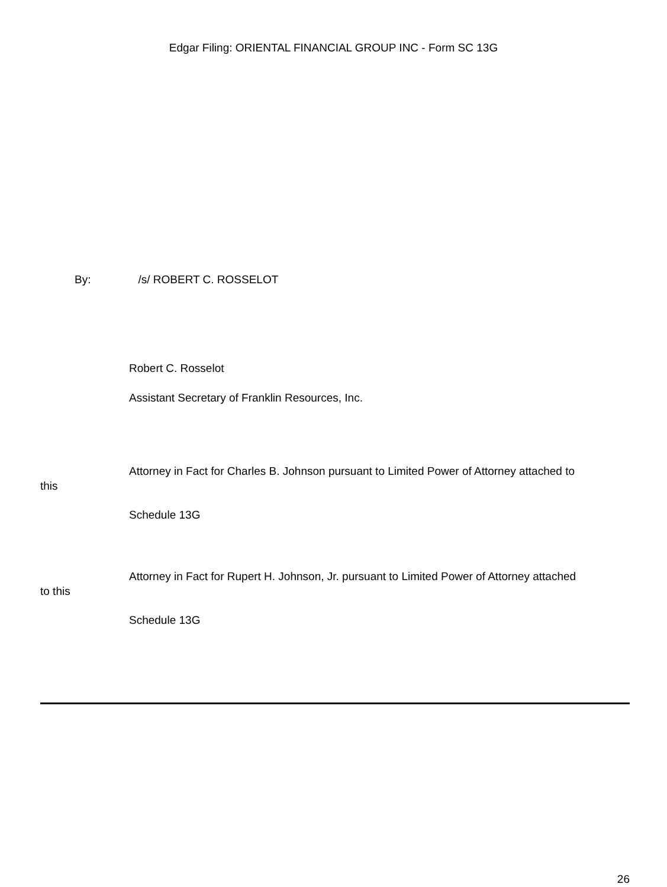Edgar Filing: ORIENTAL FINANCIAL GROUP INC - Form SC 13G
By: /s/ ROBERT C. ROSSELOT
Robert C. Rosselot
Assistant Secretary of Franklin Resources, Inc.
Attorney in Fact for Charles B. Johnson pursuant to Limited Power of Attorney attached to
this
Schedule 13G
Attorney in Fact for Rupert H. Johnson, Jr. pursuant to Limited Power of Attorney attached
to this
Schedule 13G
26